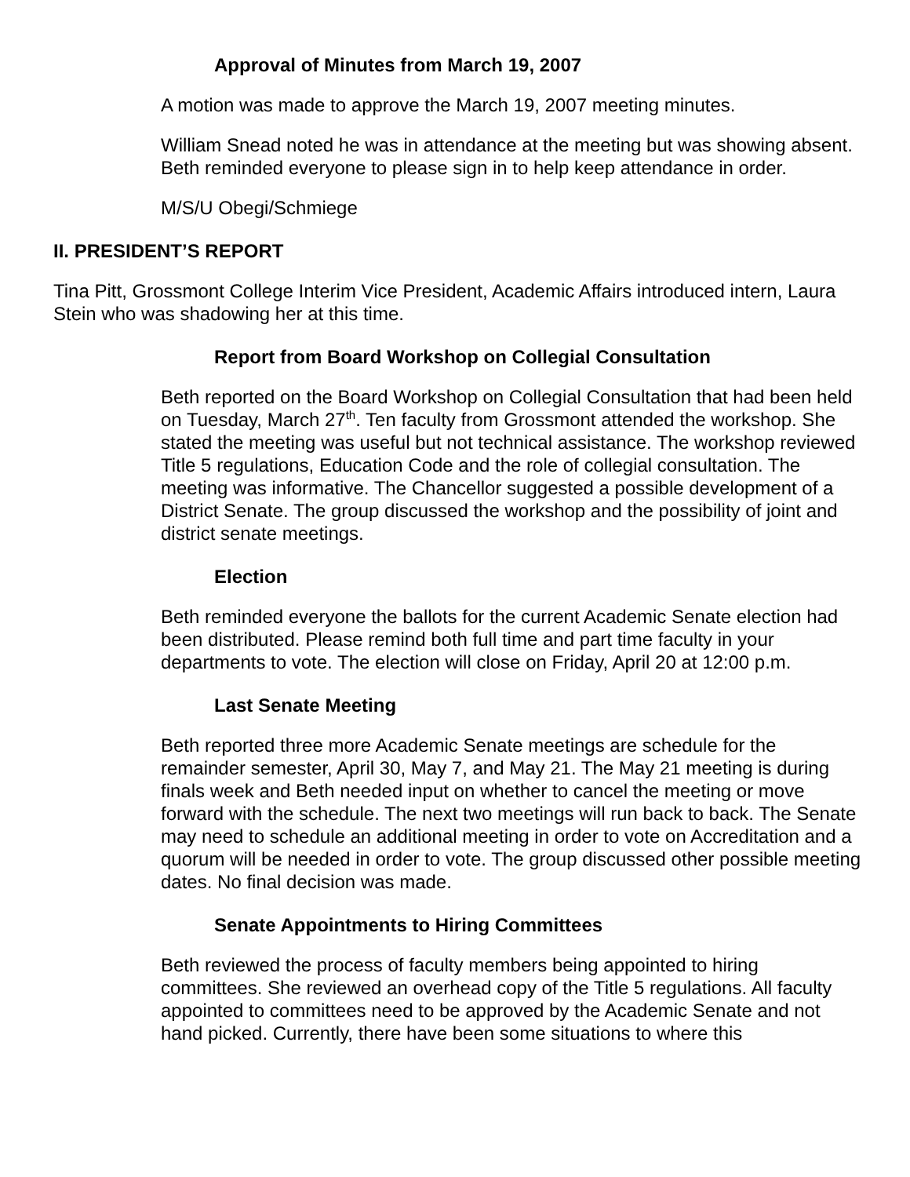Approval of Minutes from March 19, 2007
A motion was made to approve the March 19, 2007 meeting minutes.
William Snead noted he was in attendance at the meeting but was showing absent. Beth reminded everyone to please sign in to help keep attendance in order.
M/S/U Obegi/Schmiege
II. PRESIDENT’S REPORT
Tina Pitt, Grossmont College Interim Vice President, Academic Affairs introduced intern, Laura Stein who was shadowing her at this time.
Report from Board Workshop on Collegial Consultation
Beth reported on the Board Workshop on Collegial Consultation that had been held on Tuesday, March 27<sup>th</sup>. Ten faculty from Grossmont attended the workshop. She stated the meeting was useful but not technical assistance. The workshop reviewed Title 5 regulations, Education Code and the role of collegial consultation. The meeting was informative. The Chancellor suggested a possible development of a District Senate. The group discussed the workshop and the possibility of joint and district senate meetings.
Election
Beth reminded everyone the ballots for the current Academic Senate election had been distributed. Please remind both full time and part time faculty in your departments to vote. The election will close on Friday, April 20 at 12:00 p.m.
Last Senate Meeting
Beth reported three more Academic Senate meetings are schedule for the remainder semester, April 30, May 7, and May 21. The May 21 meeting is during finals week and Beth needed input on whether to cancel the meeting or move forward with the schedule. The next two meetings will run back to back. The Senate may need to schedule an additional meeting in order to vote on Accreditation and a quorum will be needed in order to vote. The group discussed other possible meeting dates. No final decision was made.
Senate Appointments to Hiring Committees
Beth reviewed the process of faculty members being appointed to hiring committees. She reviewed an overhead copy of the Title 5 regulations. All faculty appointed to committees need to be approved by the Academic Senate and not hand picked. Currently, there have been some situations to where this